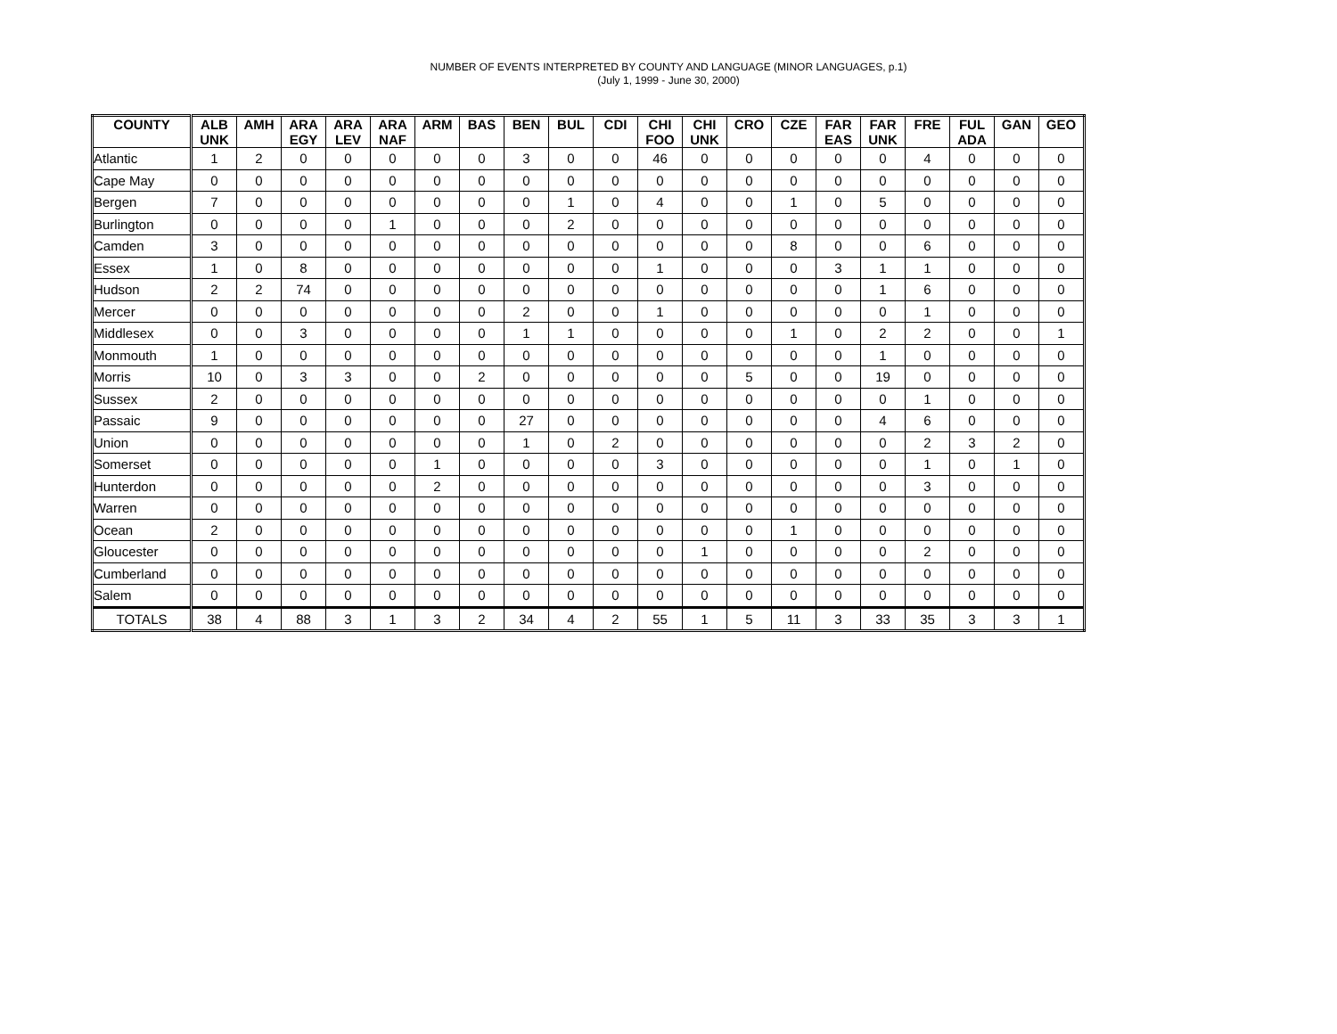NUMBER OF EVENTS INTERPRETED BY COUNTY AND LANGUAGE (MINOR LANGUAGES, p.1)
(July 1, 1999 - June 30, 2000)
| COUNTY | ALB UNK | AMH | ARA EGY | ARA LEV | ARA NAF | ARM | BAS | BEN | BUL | CDI | CHI FOO | CHI UNK | CRO | CZE | FAR EAS | FAR UNK | FRE | FUL ADA | GAN | GEO |
| --- | --- | --- | --- | --- | --- | --- | --- | --- | --- | --- | --- | --- | --- | --- | --- | --- | --- | --- | --- | --- |
| Atlantic | 1 | 2 | 0 | 0 | 0 | 0 | 0 | 3 | 0 | 0 | 46 | 0 | 0 | 0 | 0 | 0 | 4 | 0 | 0 | 0 |
| Cape May | 0 | 0 | 0 | 0 | 0 | 0 | 0 | 0 | 0 | 0 | 0 | 0 | 0 | 0 | 0 | 0 | 0 | 0 | 0 | 0 |
| Bergen | 7 | 0 | 0 | 0 | 0 | 0 | 0 | 0 | 1 | 0 | 4 | 0 | 0 | 1 | 0 | 5 | 0 | 0 | 0 | 0 |
| Burlington | 0 | 0 | 0 | 0 | 1 | 0 | 0 | 0 | 2 | 0 | 0 | 0 | 0 | 0 | 0 | 0 | 0 | 0 | 0 | 0 |
| Camden | 3 | 0 | 0 | 0 | 0 | 0 | 0 | 0 | 0 | 0 | 0 | 0 | 0 | 8 | 0 | 0 | 6 | 0 | 0 | 0 |
| Essex | 1 | 0 | 8 | 0 | 0 | 0 | 0 | 0 | 0 | 0 | 1 | 0 | 0 | 0 | 3 | 1 | 1 | 0 | 0 | 0 |
| Hudson | 2 | 2 | 74 | 0 | 0 | 0 | 0 | 0 | 0 | 0 | 0 | 0 | 0 | 0 | 0 | 1 | 6 | 0 | 0 | 0 |
| Mercer | 0 | 0 | 0 | 0 | 0 | 0 | 0 | 2 | 0 | 0 | 1 | 0 | 0 | 0 | 0 | 0 | 1 | 0 | 0 | 0 |
| Middlesex | 0 | 0 | 3 | 0 | 0 | 0 | 0 | 1 | 1 | 0 | 0 | 0 | 0 | 1 | 0 | 2 | 2 | 0 | 0 | 1 |
| Monmouth | 1 | 0 | 0 | 0 | 0 | 0 | 0 | 0 | 0 | 0 | 0 | 0 | 0 | 0 | 0 | 1 | 0 | 0 | 0 | 0 |
| Morris | 10 | 0 | 3 | 3 | 0 | 0 | 2 | 0 | 0 | 0 | 0 | 0 | 5 | 0 | 0 | 19 | 0 | 0 | 0 | 0 |
| Sussex | 2 | 0 | 0 | 0 | 0 | 0 | 0 | 0 | 0 | 0 | 0 | 0 | 0 | 0 | 0 | 0 | 1 | 0 | 0 | 0 |
| Passaic | 9 | 0 | 0 | 0 | 0 | 0 | 0 | 27 | 0 | 0 | 0 | 0 | 0 | 0 | 0 | 4 | 6 | 0 | 0 | 0 |
| Union | 0 | 0 | 0 | 0 | 0 | 0 | 0 | 1 | 0 | 2 | 0 | 0 | 0 | 0 | 0 | 0 | 2 | 3 | 2 | 0 |
| Somerset | 0 | 0 | 0 | 0 | 0 | 1 | 0 | 0 | 0 | 0 | 3 | 0 | 0 | 0 | 0 | 0 | 1 | 0 | 1 | 0 |
| Hunterdon | 0 | 0 | 0 | 0 | 0 | 2 | 0 | 0 | 0 | 0 | 0 | 0 | 0 | 0 | 0 | 0 | 3 | 0 | 0 | 0 |
| Warren | 0 | 0 | 0 | 0 | 0 | 0 | 0 | 0 | 0 | 0 | 0 | 0 | 0 | 0 | 0 | 0 | 0 | 0 | 0 | 0 |
| Ocean | 2 | 0 | 0 | 0 | 0 | 0 | 0 | 0 | 0 | 0 | 0 | 0 | 0 | 1 | 0 | 0 | 0 | 0 | 0 | 0 |
| Gloucester | 0 | 0 | 0 | 0 | 0 | 0 | 0 | 0 | 0 | 0 | 0 | 1 | 0 | 0 | 0 | 0 | 2 | 0 | 0 | 0 |
| Cumberland | 0 | 0 | 0 | 0 | 0 | 0 | 0 | 0 | 0 | 0 | 0 | 0 | 0 | 0 | 0 | 0 | 0 | 0 | 0 | 0 |
| Salem | 0 | 0 | 0 | 0 | 0 | 0 | 0 | 0 | 0 | 0 | 0 | 0 | 0 | 0 | 0 | 0 | 0 | 0 | 0 | 0 |
| TOTALS | 38 | 4 | 88 | 3 | 1 | 3 | 2 | 34 | 4 | 2 | 55 | 1 | 5 | 11 | 3 | 33 | 35 | 3 | 3 | 1 |